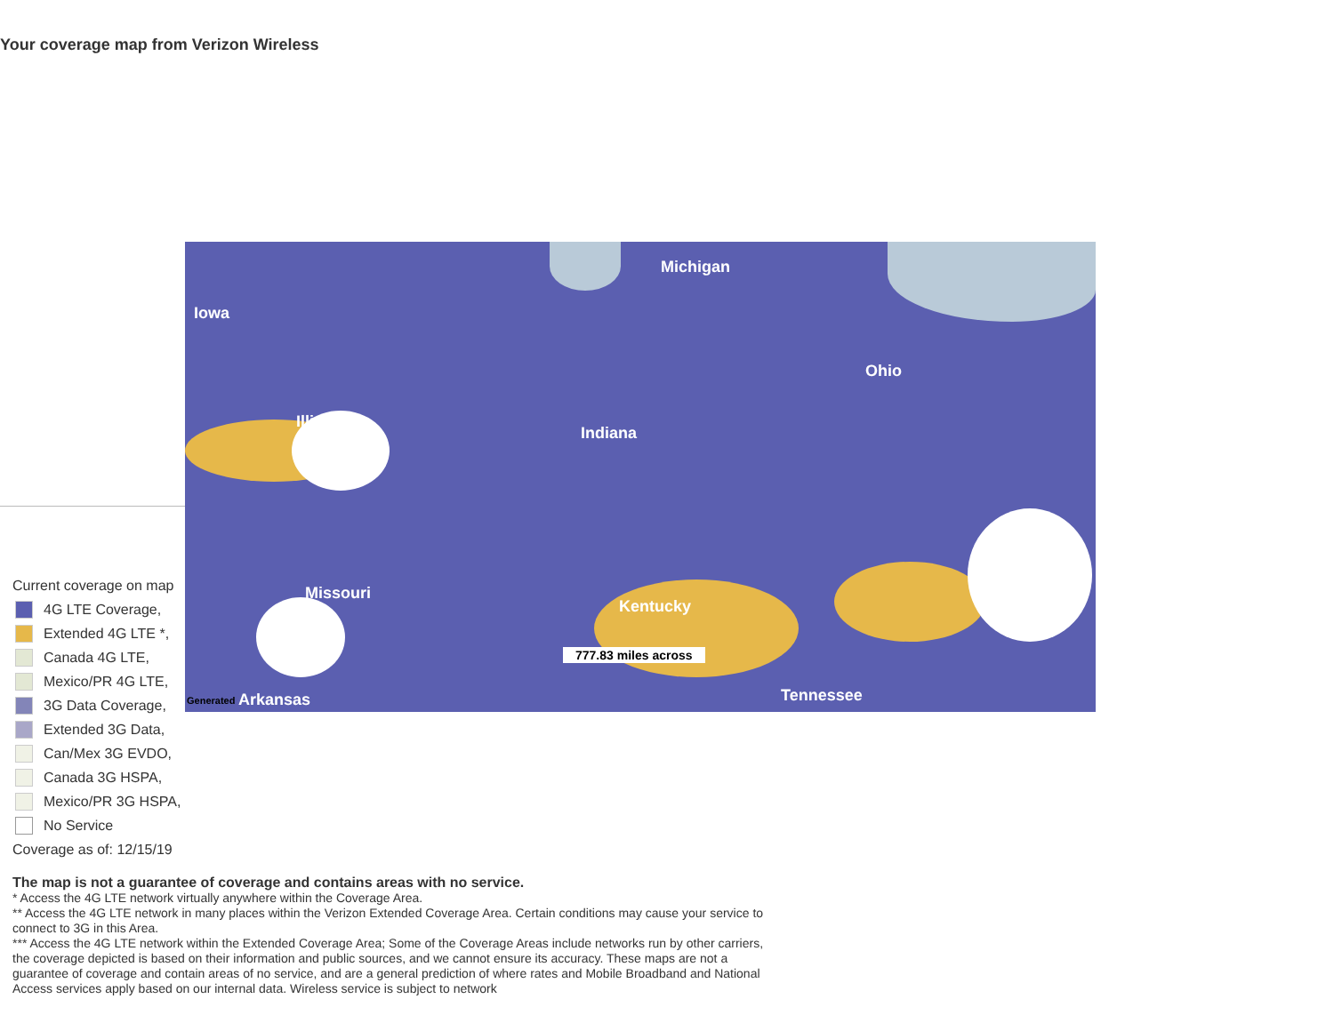Your coverage map from Verizon Wireless
Iowa
Michigan
Ohio
Indiana
Illinois
Missouri
Kentucky
Tennessee Arkansas
777.83 miles across
Generated
Current coverage on map
4G LTE Coverage,
Extended 4G LTE *,
Canada 4G LTE,
Mexico/PR 4G LTE,
3G Data Coverage,
Extended 3G Data,
Can/Mex 3G EVDO,
Canada 3G HSPA,
Mexico/PR 3G HSPA,
No Service
Coverage as of: 12/15/19
The map is not a guarantee of coverage and contains areas with no service.
* Access the 4G LTE network virtually anywhere within the Coverage Area.
** Access the 4G LTE network in many places within the Verizon Extended Coverage Area. Certain conditions may cause your service to connect to 3G in this Area.
*** Access the 4G LTE network within the Extended Coverage Area; Some of the Coverage Areas include networks run by other carriers, the coverage depicted is based on their information and public sources, and we cannot ensure its accuracy. These maps are not a guarantee of coverage and contain areas of no service, and are a general prediction of where rates and Mobile Broadband and National Access services apply based on our internal data. Wireless service is subject to network